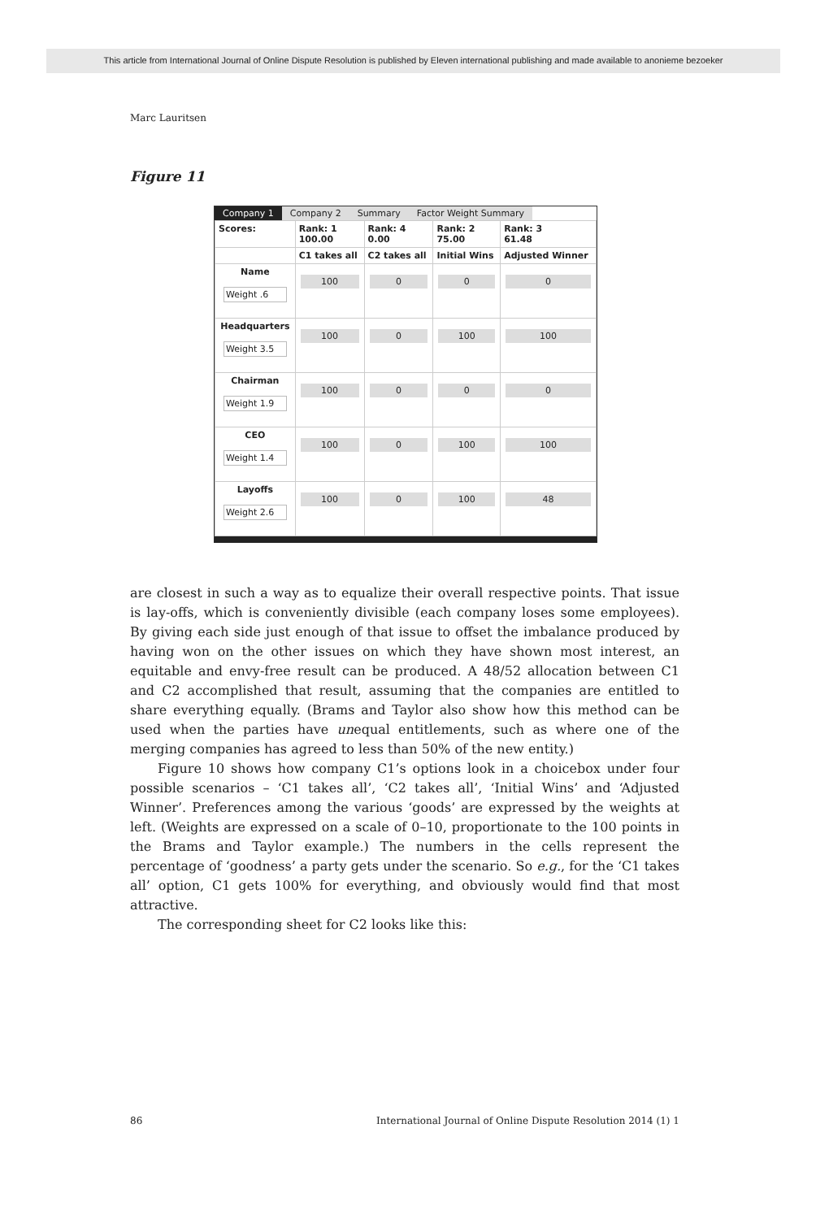This article from International Journal of Online Dispute Resolution is published by Eleven international publishing and made available to anonieme bezoeker
Marc Lauritsen
Figure 11
Company 1 Company 2 Summary Factor Weight Summary
| Scores: | Rank: 1 100.00 | Rank: 4 0.00 | Rank: 2 75.00 | Rank: 3 61.48 |
| --- | --- | --- | --- | --- |
| | C1 takes all | C2 takes all | Initial Wins | Adjusted Winner |
| Name Weight .6 | 100 | 0 | 0 | 0 |
| Headquarters Weight 3.5 | 100 | 0 | 100 | 100 |
| Chairman Weight 1.9 | 100 | 0 | 0 | 0 |
| CEO Weight 1.4 | 100 | 0 | 100 | 100 |
| Layoffs Weight 2.6 | 100 | 0 | 100 | 48 |
are closest in such a way as to equalize their overall respective points. That issue is lay-offs, which is conveniently divisible (each company loses some employees). By giving each side just enough of that issue to offset the imbalance produced by having won on the other issues on which they have shown most interest, an equitable and envy-free result can be produced. A 48/52 allocation between C1 and C2 accomplished that result, assuming that the companies are entitled to share everything equally. (Brams and Taylor also show how this method can be used when the parties have unequal entitlements, such as where one of the merging companies has agreed to less than 50% of the new entity.)
Figure 10 shows how company C1’s options look in a choicebox under four possible scenarios – ‘C1 takes all’, ‘C2 takes all’, ‘Initial Wins’ and ‘Adjusted Winner’. Preferences among the various ‘goods’ are expressed by the weights at left. (Weights are expressed on a scale of 0–10, proportionate to the 100 points in the Brams and Taylor example.) The numbers in the cells represent the percentage of ‘goodness’ a party gets under the scenario. So e.g., for the ‘C1 takes all’ option, C1 gets 100% for everything, and obviously would find that most attractive.
The corresponding sheet for C2 looks like this:
86 International Journal of Online Dispute Resolution 2014 (1) 1